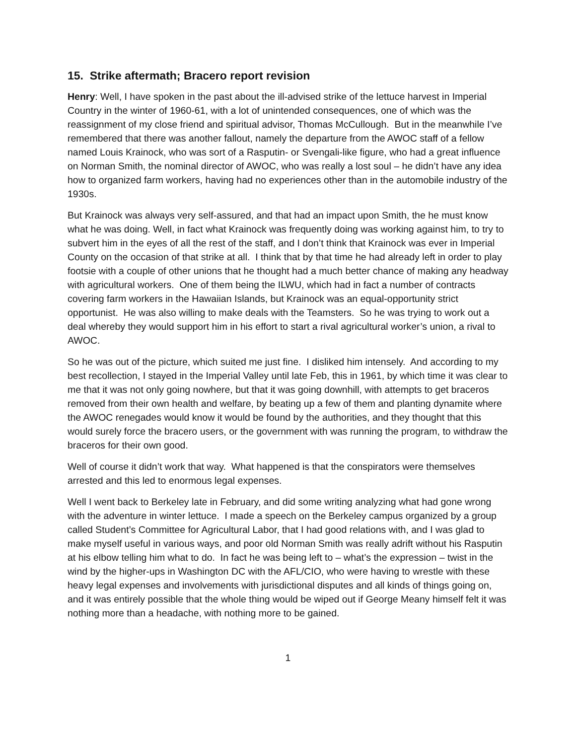15. Strike aftermath; Bracero report revision
Henry: Well, I have spoken in the past about the ill-advised strike of the lettuce harvest in Imperial Country in the winter of 1960-61, with a lot of unintended consequences, one of which was the reassignment of my close friend and spiritual advisor, Thomas McCullough. But in the meanwhile I’ve remembered that there was another fallout, namely the departure from the AWOC staff of a fellow named Louis Krainock, who was sort of a Rasputin- or Svengali-like figure, who had a great influence on Norman Smith, the nominal director of AWOC, who was really a lost soul – he didn’t have any idea how to organized farm workers, having had no experiences other than in the automobile industry of the 1930s.
But Krainock was always very self-assured, and that had an impact upon Smith, the he must know what he was doing. Well, in fact what Krainock was frequently doing was working against him, to try to subvert him in the eyes of all the rest of the staff, and I don’t think that Krainock was ever in Imperial County on the occasion of that strike at all. I think that by that time he had already left in order to play footsie with a couple of other unions that he thought had a much better chance of making any headway with agricultural workers. One of them being the ILWU, which had in fact a number of contracts covering farm workers in the Hawaiian Islands, but Krainock was an equal-opportunity strict opportunist. He was also willing to make deals with the Teamsters. So he was trying to work out a deal whereby they would support him in his effort to start a rival agricultural worker’s union, a rival to AWOC.
So he was out of the picture, which suited me just fine. I disliked him intensely. And according to my best recollection, I stayed in the Imperial Valley until late Feb, this in 1961, by which time it was clear to me that it was not only going nowhere, but that it was going downhill, with attempts to get braceros removed from their own health and welfare, by beating up a few of them and planting dynamite where the AWOC renegades would know it would be found by the authorities, and they thought that this would surely force the bracero users, or the government with was running the program, to withdraw the braceros for their own good.
Well of course it didn’t work that way. What happened is that the conspirators were themselves arrested and this led to enormous legal expenses.
Well I went back to Berkeley late in February, and did some writing analyzing what had gone wrong with the adventure in winter lettuce. I made a speech on the Berkeley campus organized by a group called Student’s Committee for Agricultural Labor, that I had good relations with, and I was glad to make myself useful in various ways, and poor old Norman Smith was really adrift without his Rasputin at his elbow telling him what to do. In fact he was being left to – what’s the expression – twist in the wind by the higher-ups in Washington DC with the AFL/CIO, who were having to wrestle with these heavy legal expenses and involvements with jurisdictional disputes and all kinds of things going on, and it was entirely possible that the whole thing would be wiped out if George Meany himself felt it was nothing more than a headache, with nothing more to be gained.
1